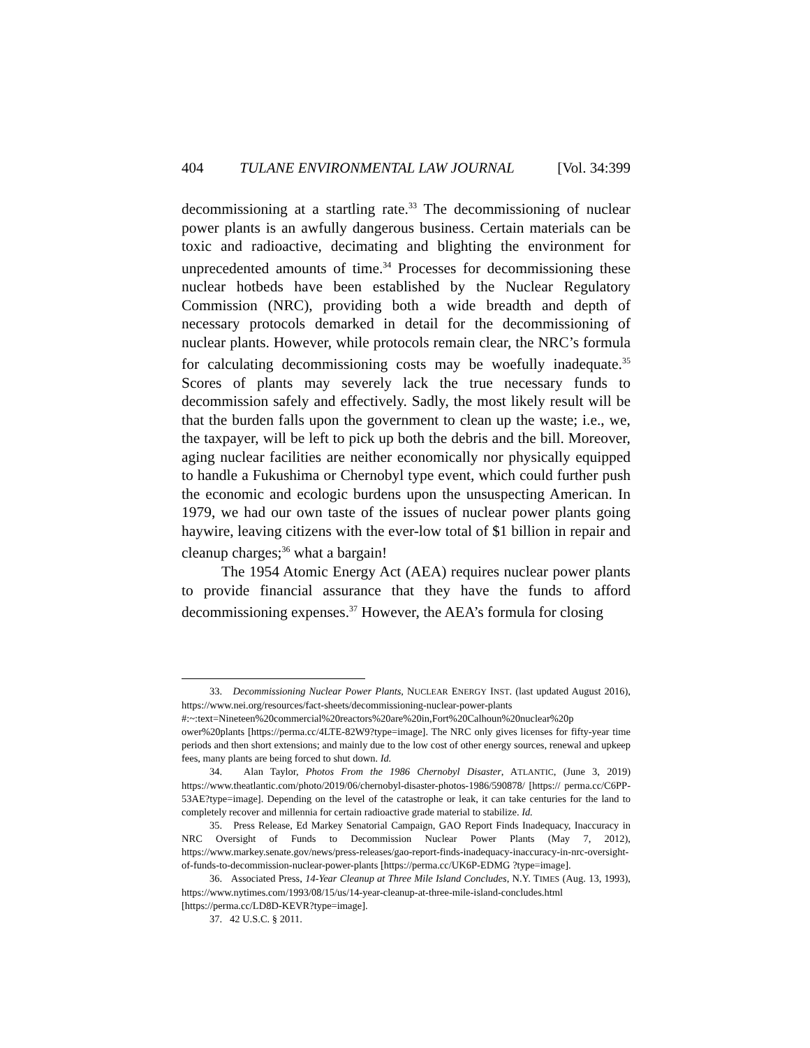404 TULANE ENVIRONMENTAL LAW JOURNAL [Vol. 34:399
decommissioning at a startling rate.<sup>33</sup> The decommissioning of nuclear power plants is an awfully dangerous business. Certain materials can be toxic and radioactive, decimating and blighting the environment for unprecedented amounts of time.<sup>34</sup> Processes for decommissioning these nuclear hotbeds have been established by the Nuclear Regulatory Commission (NRC), providing both a wide breadth and depth of necessary protocols demarked in detail for the decommissioning of nuclear plants. However, while protocols remain clear, the NRC’s formula for calculating decommissioning costs may be woefully inadequate.<sup>35</sup> Scores of plants may severely lack the true necessary funds to decommission safely and effectively. Sadly, the most likely result will be that the burden falls upon the government to clean up the waste; i.e., we, the taxpayer, will be left to pick up both the debris and the bill. Moreover, aging nuclear facilities are neither economically nor physically equipped to handle a Fukushima or Chernobyl type event, which could further push the economic and ecologic burdens upon the unsuspecting American. In 1979, we had our own taste of the issues of nuclear power plants going haywire, leaving citizens with the ever-low total of $1 billion in repair and cleanup charges;<sup>36</sup> what a bargain!
The 1954 Atomic Energy Act (AEA) requires nuclear power plants to provide financial assurance that they have the funds to afford decommissioning expenses.<sup>37</sup> However, the AEA’s formula for closing
33. Decommissioning Nuclear Power Plants, NUCLEAR ENERGY INST. (last updated August 2016), https://www.nei.org/resources/fact-sheets/decommissioning-nuclear-power-plants #:~:text=Nineteen%20commercial%20reactors%20are%20in,Fort%20Calhoun%20nuclear%20p ower%20plants [https://perma.cc/4LTE-82W9?type=image]. The NRC only gives licenses for fifty-year time periods and then short extensions; and mainly due to the low cost of other energy sources, renewal and upkeep fees, many plants are being forced to shut down. Id.
34. Alan Taylor, Photos From the 1986 Chernobyl Disaster, ATLANTIC, (June 3, 2019) https://www.theatlantic.com/photo/2019/06/chernobyl-disaster-photos-1986/590878/ [https:// perma.cc/C6PP-53AE?type=image]. Depending on the level of the catastrophe or leak, it can take centuries for the land to completely recover and millennia for certain radioactive grade material to stabilize. Id.
35. Press Release, Ed Markey Senatorial Campaign, GAO Report Finds Inadequacy, Inaccuracy in NRC Oversight of Funds to Decommission Nuclear Power Plants (May 7, 2012), https://www.markey.senate.gov/news/press-releases/gao-report-finds-inadequacy-inaccuracy-in-nrc-oversight-of-funds-to-decommission-nuclear-power-plants [https://perma.cc/UK6P-EDMG ?type=image].
36. Associated Press, 14-Year Cleanup at Three Mile Island Concludes, N.Y. TIMES (Aug. 13, 1993), https://www.nytimes.com/1993/08/15/us/14-year-cleanup-at-three-mile-island-concludes.html [https://perma.cc/LD8D-KEVR?type=image].
37. 42 U.S.C. § 2011.